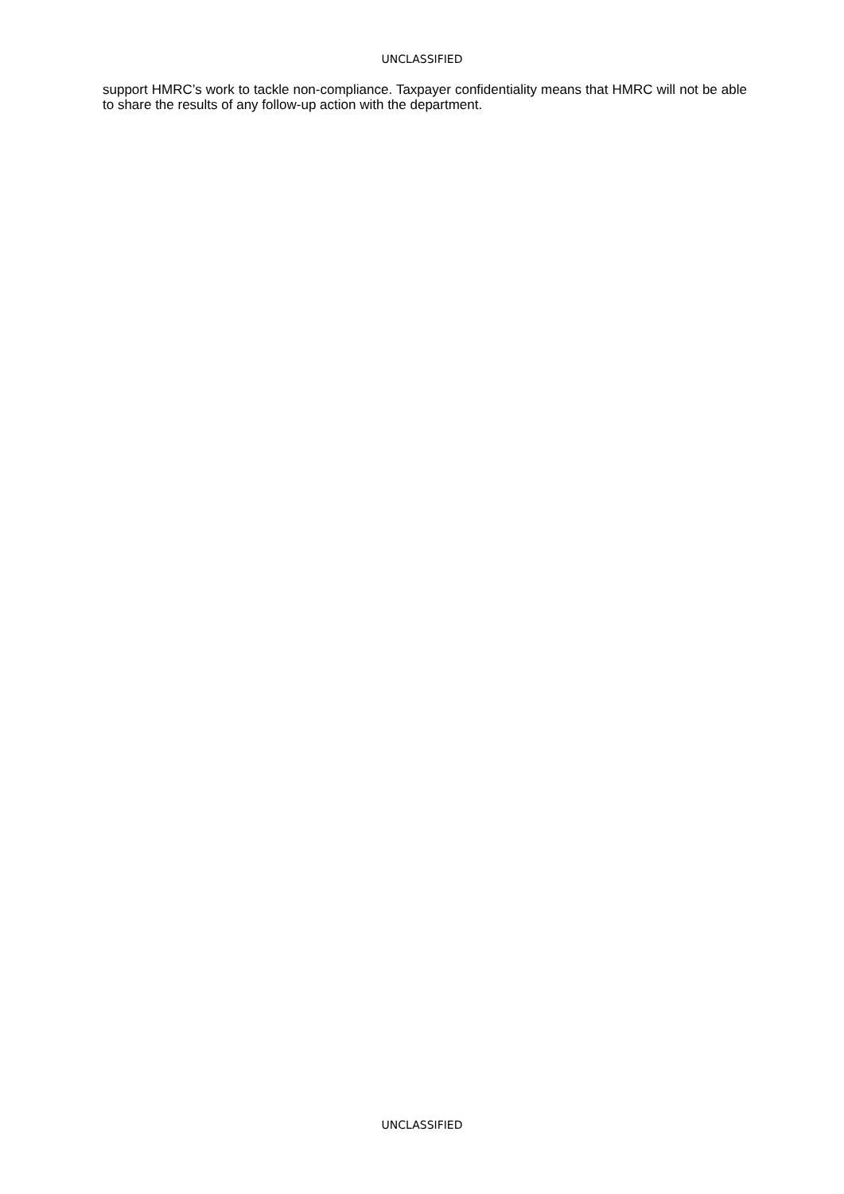UNCLASSIFIED
support HMRC’s work to tackle non-compliance. Taxpayer confidentiality means that HMRC will not be able to share the results of any follow-up action with the department.
UNCLASSIFIED